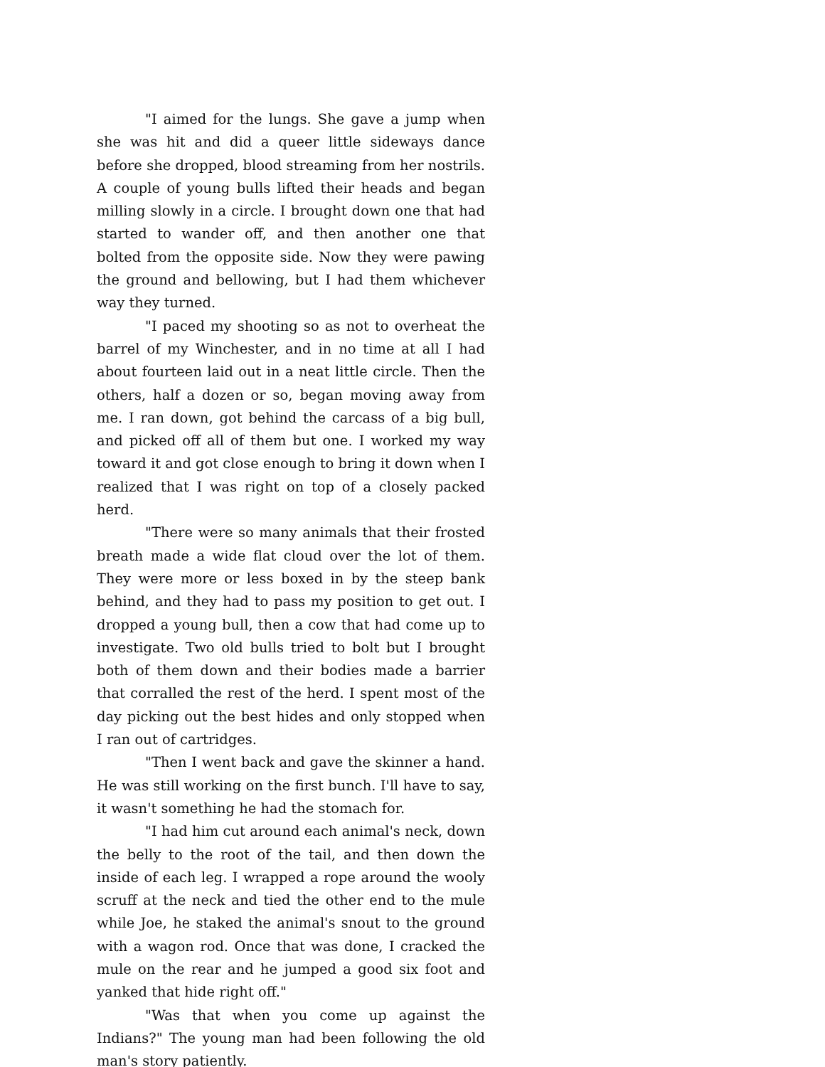"I aimed for the lungs. She gave a jump when she was hit and did a queer little sideways dance before she dropped, blood streaming from her nostrils. A couple of young bulls lifted their heads and began milling slowly in a circle. I brought down one that had started to wander off, and then another one that bolted from the opposite side. Now they were pawing the ground and bellowing, but I had them whichever way they turned.
"I paced my shooting so as not to overheat the barrel of my Winchester, and in no time at all I had about fourteen laid out in a neat little circle. Then the others, half a dozen or so, began moving away from me. I ran down, got behind the carcass of a big bull, and picked off all of them but one. I worked my way toward it and got close enough to bring it down when I realized that I was right on top of a closely packed herd.
"There were so many animals that their frosted breath made a wide flat cloud over the lot of them. They were more or less boxed in by the steep bank behind, and they had to pass my position to get out. I dropped a young bull, then a cow that had come up to investigate. Two old bulls tried to bolt but I brought both of them down and their bodies made a barrier that corralled the rest of the herd. I spent most of the day picking out the best hides and only stopped when I ran out of cartridges.
"Then I went back and gave the skinner a hand. He was still working on the first bunch. I'll have to say, it wasn't something he had the stomach for.
"I had him cut around each animal's neck, down the belly to the root of the tail, and then down the inside of each leg. I wrapped a rope around the wooly scruff at the neck and tied the other end to the mule while Joe, he staked the animal's snout to the ground with a wagon rod. Once that was done, I cracked the mule on the rear and he jumped a good six foot and yanked that hide right off."
"Was that when you come up against the Indians?" The young man had been following the old man's story patiently.